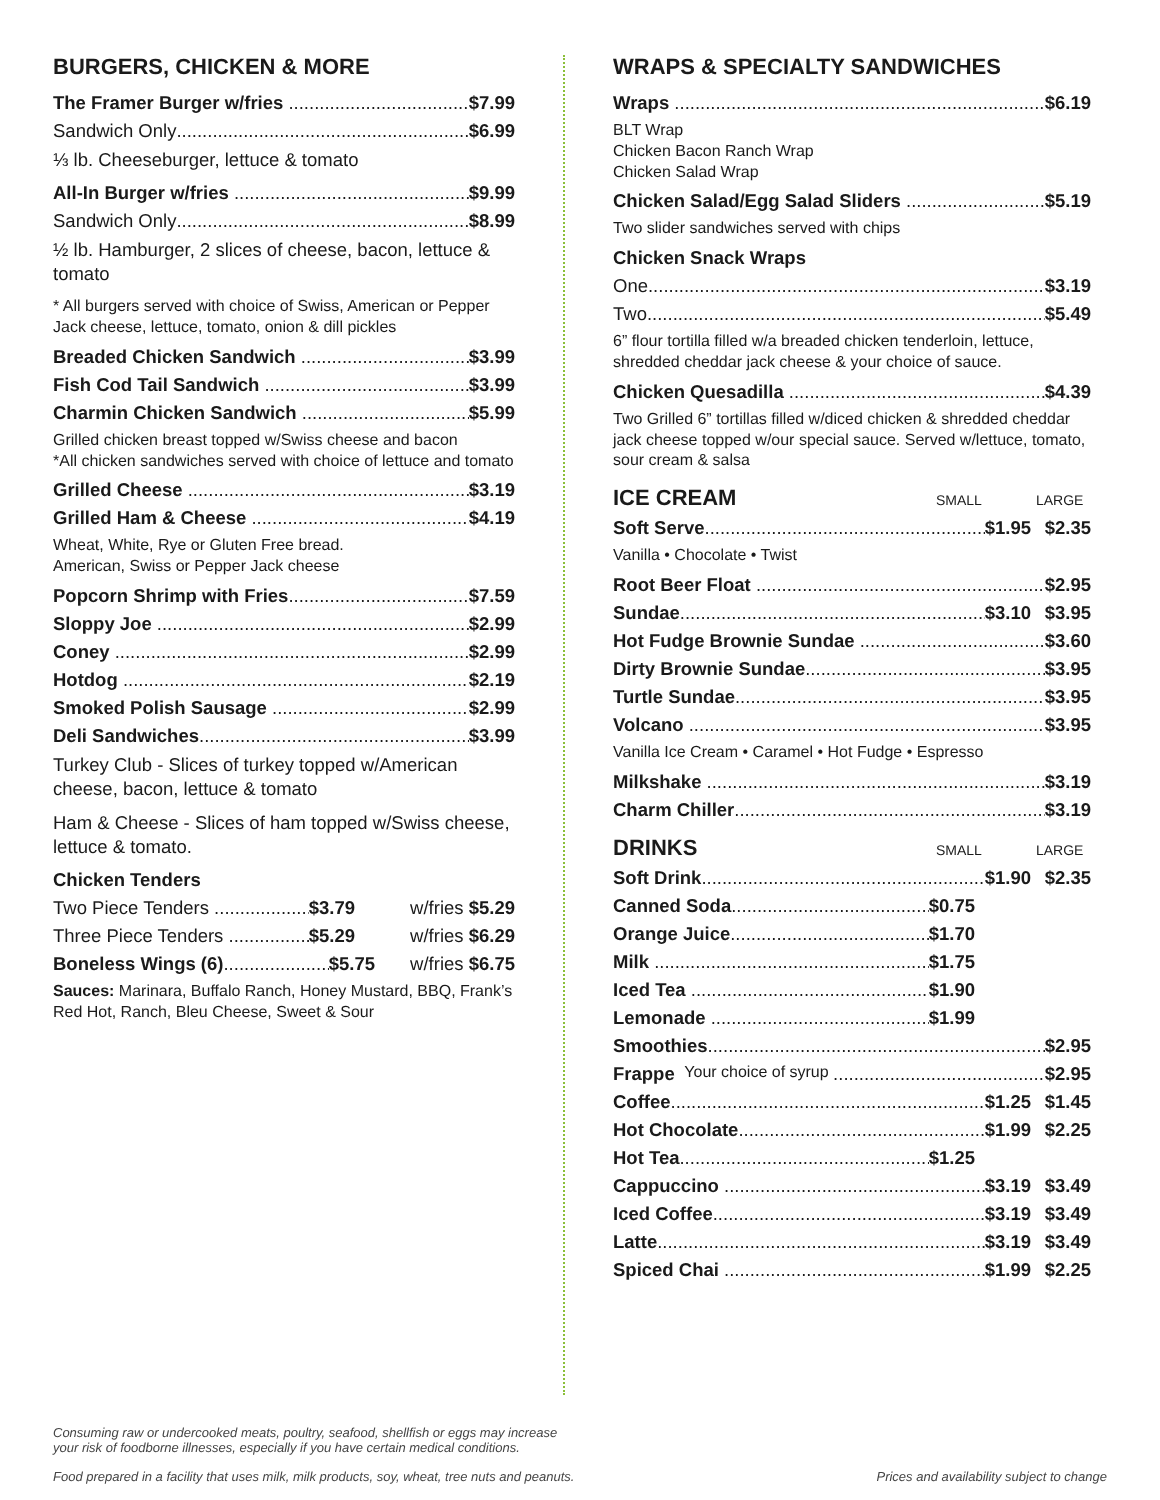BURGERS, CHICKEN & MORE
The Framer Burger w/fries $7.99
Sandwich Only $6.99
⅓ lb. Cheeseburger, lettuce & tomato
All-In Burger w/fries $9.99
Sandwich Only $8.99
½ lb. Hamburger, 2 slices of cheese, bacon, lettuce & tomato
* All burgers served with choice of Swiss, American or Pepper Jack cheese, lettuce, tomato, onion & dill pickles
Breaded Chicken Sandwich $3.99
Fish Cod Tail Sandwich $3.99
Charmin Chicken Sandwich $5.99
Grilled chicken breast topped w/Swiss cheese and bacon
*All chicken sandwiches served with choice of lettuce and tomato
Grilled Cheese $3.19
Grilled Ham & Cheese $4.19
Wheat, White, Rye or Gluten Free bread.
American, Swiss or Pepper Jack cheese
Popcorn Shrimp with Fries $7.59
Sloppy Joe $2.99
Coney $2.99
Hotdog $2.19
Smoked Polish Sausage $2.99
Deli Sandwiches $3.99
Turkey Club - Slices of turkey topped w/American cheese, bacon, lettuce & tomato
Ham & Cheese - Slices of ham topped w/Swiss cheese, lettuce & tomato.
Chicken Tenders
Two Piece Tenders $3.79 w/fries $5.29
Three Piece Tenders $5.29 w/fries $6.29
Boneless Wings (6) $5.75 w/fries $6.75
Sauces: Marinara, Buffalo Ranch, Honey Mustard, BBQ, Frank’s Red Hot, Ranch, Bleu Cheese, Sweet & Sour
WRAPS & SPECIALTY SANDWICHES
Wraps $6.19
BLT Wrap
Chicken Bacon Ranch Wrap
Chicken Salad Wrap
Chicken Salad/Egg Salad Sliders $5.19
Two slider sandwiches served with chips
Chicken Snack Wraps
One $3.19
Two $5.49
6” flour tortilla filled w/a breaded chicken tenderloin, lettuce, shredded cheddar jack cheese & your choice of sauce.
Chicken Quesadilla $4.39
Two Grilled 6” tortillas filled w/diced chicken & shredded cheddar jack cheese topped w/our special sauce. Served w/lettuce, tomato, sour cream & salsa
ICE CREAM SMALL LARGE
Soft Serve $1.95 $2.35
Vanilla • Chocolate • Twist
Root Beer Float $2.95
Sundae $3.10 $3.95
Hot Fudge Brownie Sundae $3.60
Dirty Brownie Sundae $3.95
Turtle Sundae $3.95
Volcano $3.95
Vanilla Ice Cream • Caramel • Hot Fudge • Espresso
Milkshake $3.19
Charm Chiller $3.19
DRINKS SMALL LARGE
Soft Drink $1.90 $2.35
Canned Soda $0.75
Orange Juice $1.70
Milk $1.75
Iced Tea $1.90
Lemonade $1.99
Smoothies $2.95
Frappe Your choice of syrup $2.95
Coffee $1.25 $1.45
Hot Chocolate $1.99 $2.25
Hot Tea $1.25
Cappuccino $3.19 $3.49
Iced Coffee $3.19 $3.49
Latte $3.19 $3.49
Spiced Chai $1.99 $2.25
Consuming raw or undercooked meats, poultry, seafood, shellfish or eggs may increase
your risk of foodborne illnesses, especially if you have certain medical conditions.
Food prepared in a facility that uses milk, milk products, soy, wheat, tree nuts and peanuts. Prices and availability subject to change